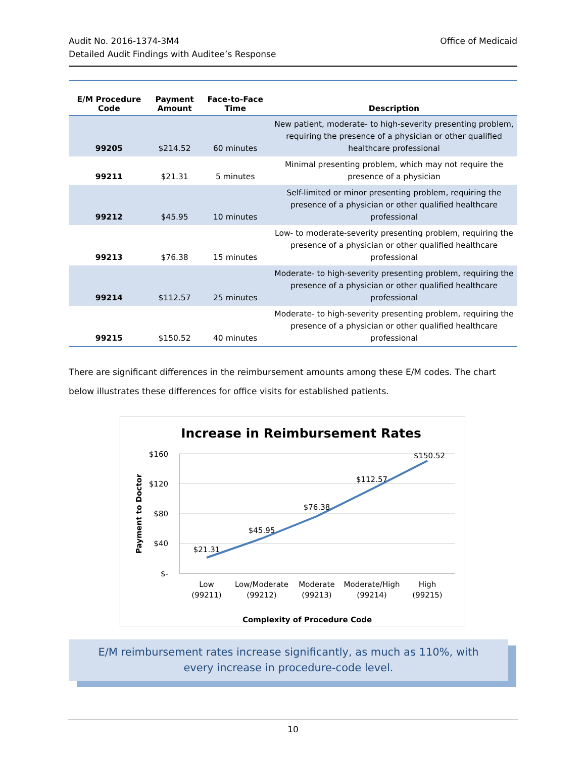Audit No. 2016-1374-3M4
Detailed Audit Findings with Auditee’s Response
Office of Medicaid
| E/M Procedure Code | Payment Amount | Face-to-Face Time | Description |
| --- | --- | --- | --- |
| 99205 | $214.52 | 60 minutes | New patient, moderate- to high-severity presenting problem, requiring the presence of a physician or other qualified healthcare professional |
| 99211 | $21.31 | 5 minutes | Minimal presenting problem, which may not require the presence of a physician |
| 99212 | $45.95 | 10 minutes | Self-limited or minor presenting problem, requiring the presence of a physician or other qualified healthcare professional |
| 99213 | $76.38 | 15 minutes | Low- to moderate-severity presenting problem, requiring the presence of a physician or other qualified healthcare professional |
| 99214 | $112.57 | 25 minutes | Moderate- to high-severity presenting problem, requiring the presence of a physician or other qualified healthcare professional |
| 99215 | $150.52 | 40 minutes | Moderate- to high-severity presenting problem, requiring the presence of a physician or other qualified healthcare professional |
There are significant differences in the reimbursement amounts among these E/M codes. The chart below illustrates these differences for office visits for established patients.
Increase in Reimbursement Rates
$160
$120
$80
$40
$-
Payment to Doctor
$21.31
$45.95
$76.38
$112.57
$150.52
Low
(99211)
Low/Moderate
(99212)
Moderate
(99213)
Moderate/High
(99214)
High
(99215)
Complexity of Procedure Code
E/M reimbursement rates increase significantly, as much as 110%, with every increase in procedure-code level.
10